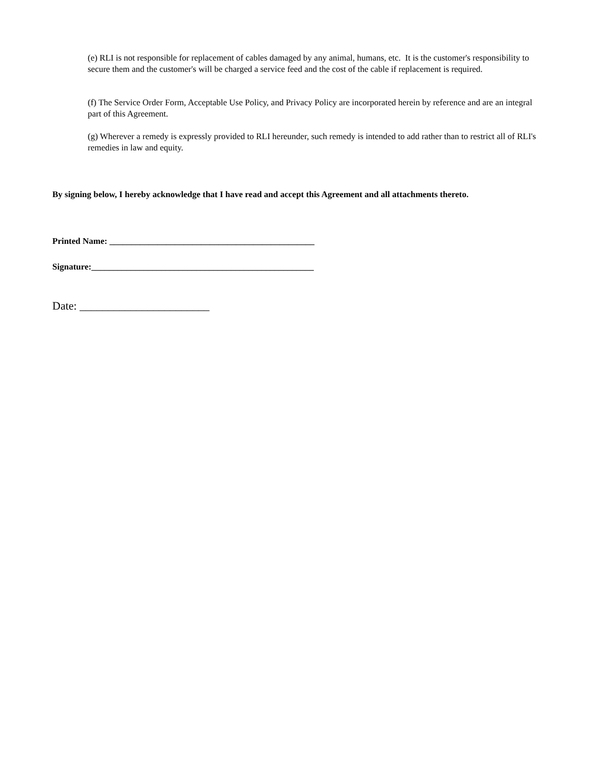(e) RLI is not responsible for replacement of cables damaged by any animal, humans, etc. It is the customer's responsibility to secure them and the customer's will be charged a service feed and the cost of the cable if replacement is required.
(f) The Service Order Form, Acceptable Use Policy, and Privacy Policy are incorporated herein by reference and are an integral part of this Agreement.
(g) Wherever a remedy is expressly provided to RLI hereunder, such remedy is intended to add rather than to restrict all of RLI's remedies in law and equity.
By signing below, I hereby acknowledge that I have read and accept this Agreement and all attachments thereto.
Printed Name: _______________________________________________
Signature:___________________________________________________
Date: _______________________